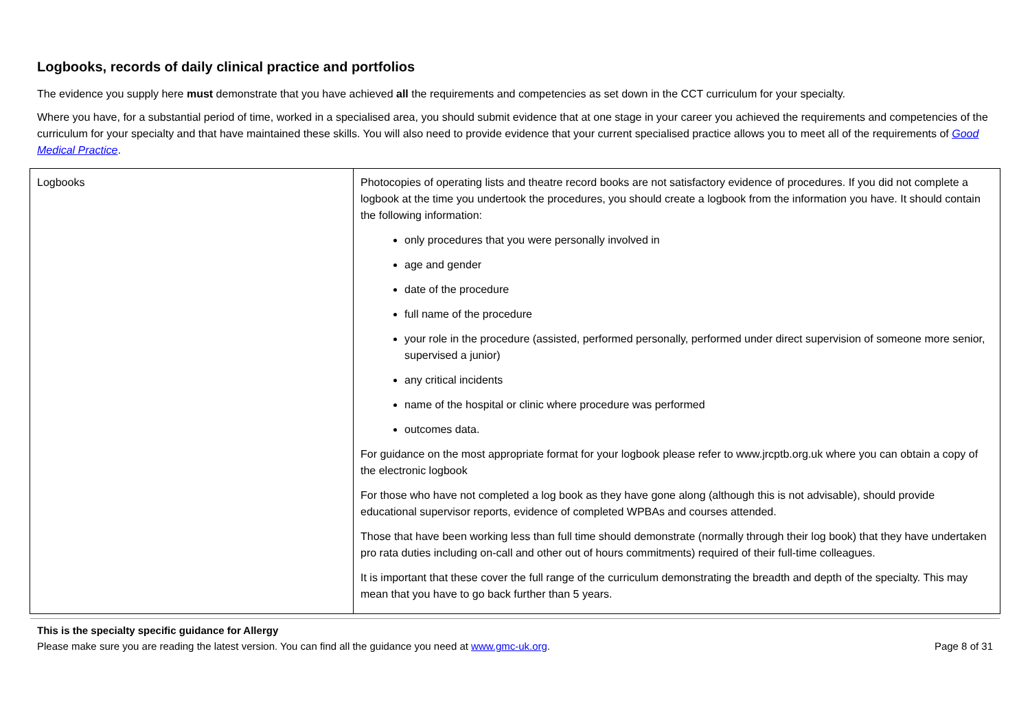Logbooks, records of daily clinical practice and portfolios
The evidence you supply here must demonstrate that you have achieved all the requirements and competencies as set down in the CCT curriculum for your specialty.
Where you have, for a substantial period of time, worked in a specialised area, you should submit evidence that at one stage in your career you achieved the requirements and competencies of the curriculum for your specialty and that have maintained these skills. You will also need to provide evidence that your current specialised practice allows you to meet all of the requirements of Good Medical Practice.
| Logbooks | Photocopies of operating lists and theatre record books are not satisfactory evidence of procedures. If you did not complete a logbook at the time you undertook the procedures, you should create a logbook from the information you have. It should contain the following information: only procedures that you were personally involved in age and gender date of the procedure full name of the procedure your role in the procedure (assisted, performed personally, performed under direct supervision of someone more senior, supervised a junior) any critical incidents name of the hospital or clinic where procedure was performed outcomes data. For guidance on the most appropriate format for your logbook please refer to www.jrcptb.org.uk where you can obtain a copy of the electronic logbook For those who have not completed a log book as they have gone along (although this is not advisable), should provide educational supervisor reports, evidence of completed WPBAs and courses attended. Those that have been working less than full time should demonstrate (normally through their log book) that they have undertaken pro rata duties including on-call and other out of hours commitments) required of their full-time colleagues. It is important that these cover the full range of the curriculum demonstrating the breadth and depth of the specialty. This may mean that you have to go back further than 5 years. |
This is the specialty specific guidance for Allergy
Please make sure you are reading the latest version. You can find all the guidance you need at www.gmc-uk.org. Page 8 of 31